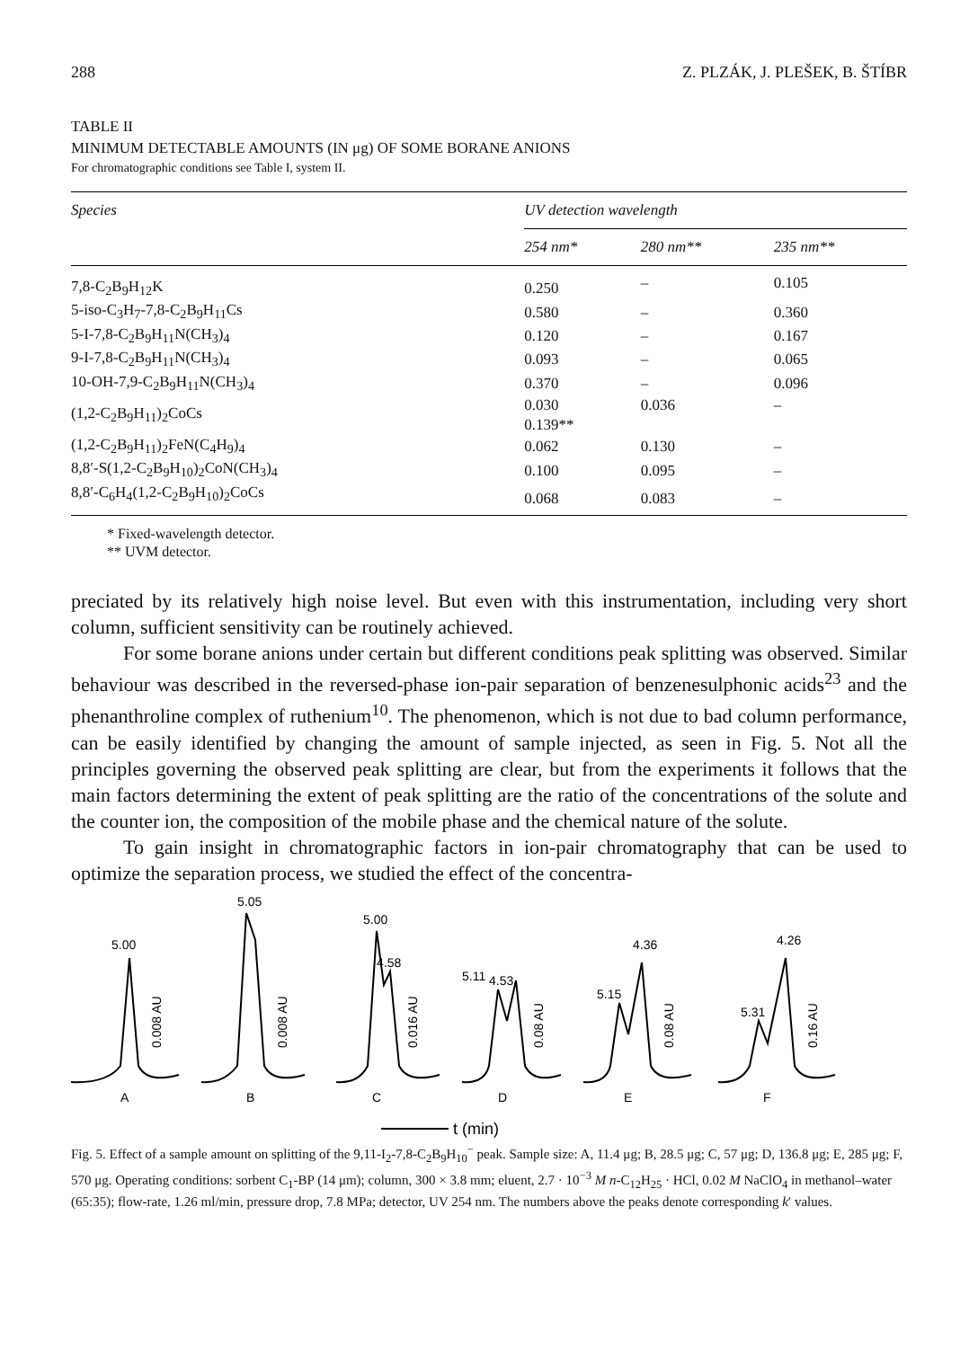288 Z. PLZÁK, J. PLEŠEK, B. ŠTÍBR
TABLE II
MINIMUM DETECTABLE AMOUNTS (IN μg) OF SOME BORANE ANIONS
For chromatographic conditions see Table I, system II.
| Species | UV detection wavelength | | |
| --- | --- | --- | --- |
| | 254 nm* | 280 nm** | 235 nm** |
| 7,8-C<sub>2</sub>B<sub>9</sub>H<sub>12</sub>K | 0.250 | – | 0.105 |
| 5-iso-C<sub>3</sub>H<sub>7</sub>-7,8-C<sub>2</sub>B<sub>9</sub>H<sub>11</sub>Cs | 0.580 | – | 0.360 |
| 5-I-7,8-C<sub>2</sub>B<sub>9</sub>H<sub>11</sub>N(CH<sub>3</sub>)<sub>4</sub> | 0.120 | – | 0.167 |
| 9-I-7,8-C<sub>2</sub>B<sub>9</sub>H<sub>11</sub>N(CH<sub>3</sub>)<sub>4</sub> | 0.093 | – | 0.065 |
| 10-OH-7,9-C<sub>2</sub>B<sub>9</sub>H<sub>11</sub>N(CH<sub>3</sub>)<sub>4</sub> | 0.370 | – | 0.096 |
| (1,2-C<sub>2</sub>B<sub>9</sub>H<sub>11</sub>)<sub>2</sub>CoCs | 0.030 0.139** | 0.036 | – |
| (1,2-C<sub>2</sub>B<sub>9</sub>H<sub>11</sub>)<sub>2</sub>FeN(C<sub>4</sub>H<sub>9</sub>)<sub>4</sub> | 0.062 | 0.130 | – |
| 8,8′-S(1,2-C<sub>2</sub>B<sub>9</sub>H<sub>10</sub>)<sub>2</sub>CoN(CH<sub>3</sub>)<sub>4</sub> | 0.100 | 0.095 | – |
| 8,8′-C<sub>6</sub>H<sub>4</sub>(1,2-C<sub>2</sub>B<sub>9</sub>H<sub>10</sub>)<sub>2</sub>CoCs | 0.068 | 0.083 | – |
* Fixed-wavelength detector.
** UVM detector.
preciated by its relatively high noise level. But even with this instrumentation, including very short column, sufficient sensitivity can be routinely achieved.
For some borane anions under certain but different conditions peak splitting was observed. Similar behaviour was described in the reversed-phase ion-pair separation of benzenesulphonic acids<sup>23</sup> and the phenanthroline complex of ruthenium<sup>10</sup>. The phenomenon, which is not due to bad column performance, can be easily identified by changing the amount of sample injected, as seen in Fig. 5. Not all the principles governing the observed peak splitting are clear, but from the experiments it follows that the main factors determining the extent of peak splitting are the ratio of the concentrations of the solute and the counter ion, the composition of the mobile phase and the chemical nature of the solute.
To gain insight in chromatographic factors in ion-pair chromatography that can be used to optimize the separation process, we studied the effect of the concentra-
5.00
5.05
5.00
4.58
5.11
4.53
5.15
4.36
5.31
4.26
0.008 AU
0.008 AU
0.016 AU
0.08 AU
0.08 AU
0.16 AU
A
B
C
D
E
F
t (min)
Fig. 5. Effect of a sample amount on splitting of the 9,11-I<sub>2</sub>-7,8-C<sub>2</sub>B<sub>9</sub>H<sub>10</sub><sup>−</sup> peak. Sample size: A, 11.4 μg; B, 28.5 μg; C, 57 μg; D, 136.8 μg; E, 285 μg; F, 570 μg. Operating conditions: sorbent C<sub>1</sub>-BP (14 μm); column, 300 × 3.8 mm; eluent, 2.7 · 10<sup>−3</sup> M n-C<sub>12</sub>H<sub>25</sub> · HCl, 0.02 M NaClO<sub>4</sub> in methanol–water (65:35); flow-rate, 1.26 ml/min, pressure drop, 7.8 MPa; detector, UV 254 nm. The numbers above the peaks denote corresponding k′ values.